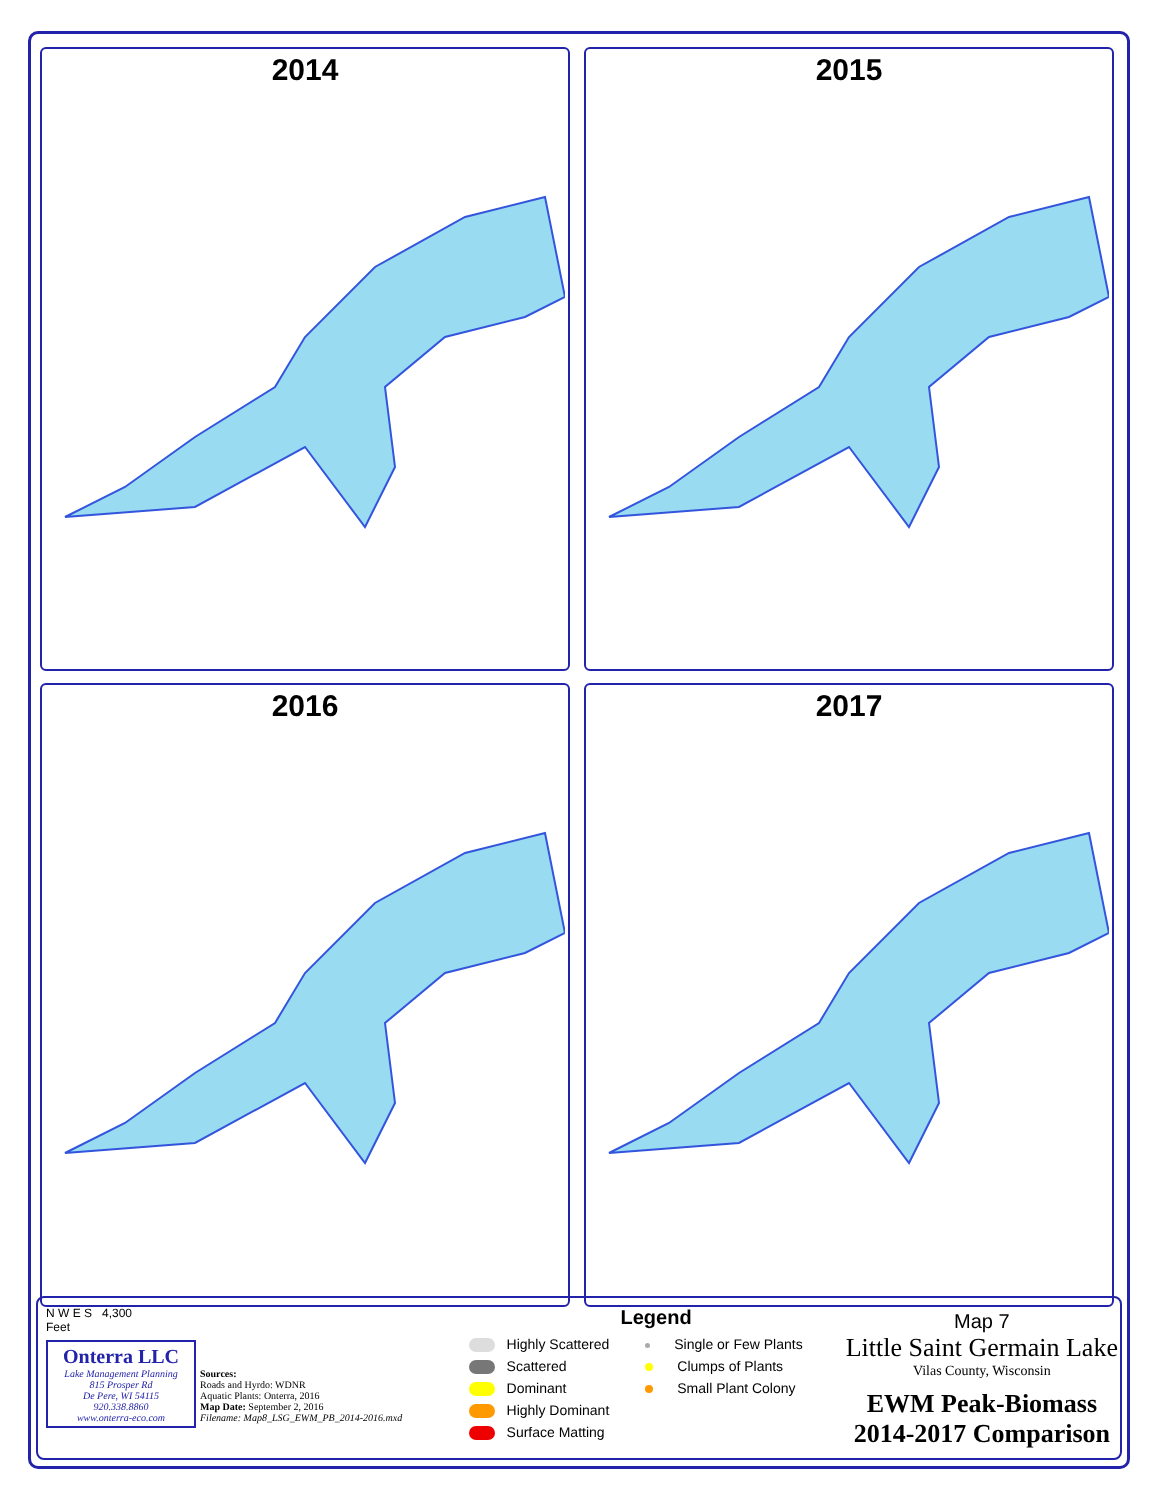2014
2015
2016
2017
N W E S 4,300
Feet
Onterra LLC
Lake Management Planning
815 Prosper Rd
De Pere, WI 54115
920.338.8860
www.onterra-eco.com
Sources:
Roads and Hyrdo: WDNR
Aquatic Plants: Onterra, 2016
Map Date: September 2, 2016
Filename: Map8_LSG_EWM_PB_2014-2016.mxd
Legend
Highly Scattered
Scattered
Dominant
Highly Dominant
Surface Matting
Single or Few Plants
Clumps of Plants
Small Plant Colony
Map 7
Little Saint Germain Lake
Vilas County, Wisconsin
EWM Peak-Biomass
2014-2017 Comparison